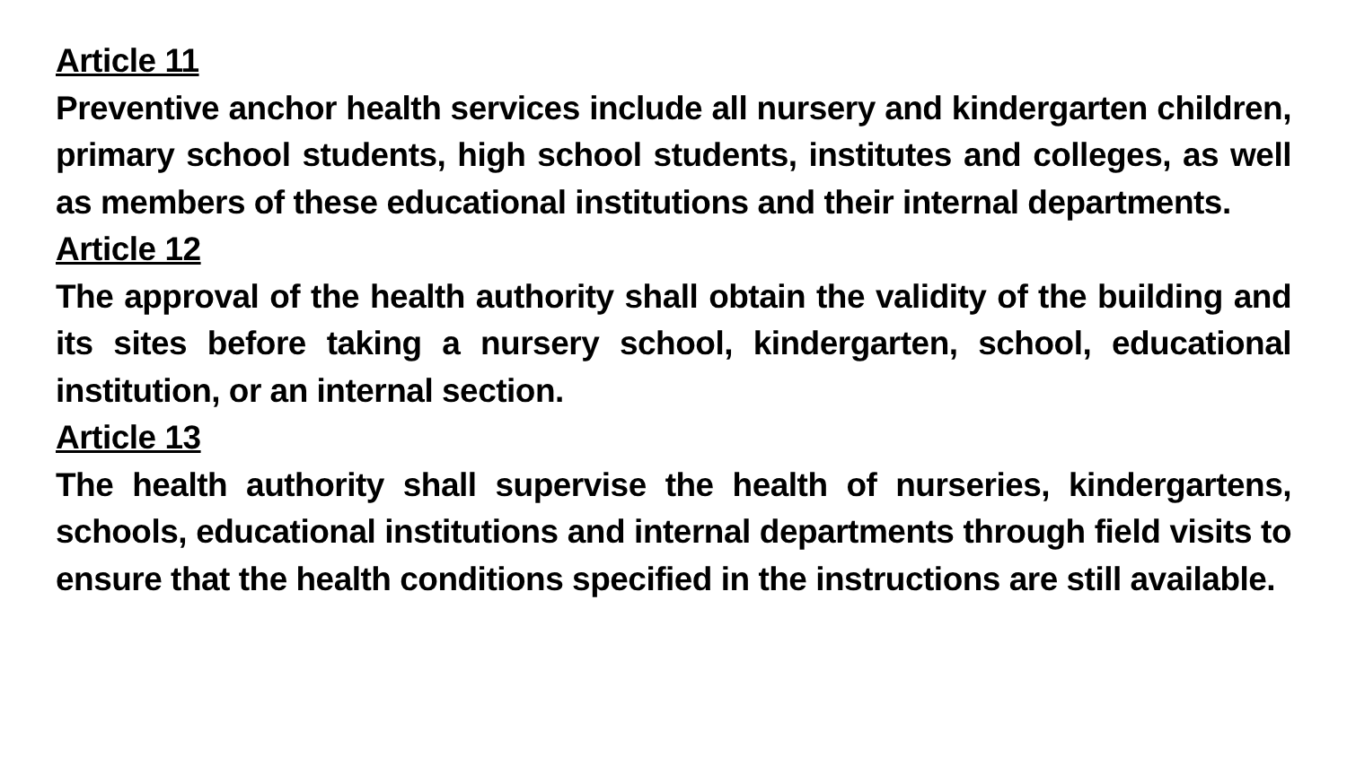Article 11
Preventive anchor health services include all nursery and kindergarten children, primary school students, high school students, institutes and colleges, as well as members of these educational institutions and their internal departments.
Article 12
The approval of the health authority shall obtain the validity of the building and its sites before taking a nursery school, kindergarten, school, educational institution, or an internal section.
Article 13
The health authority shall supervise the health of nurseries, kindergartens, schools, educational institutions and internal departments through field visits to ensure that the health conditions specified in the instructions are still available.